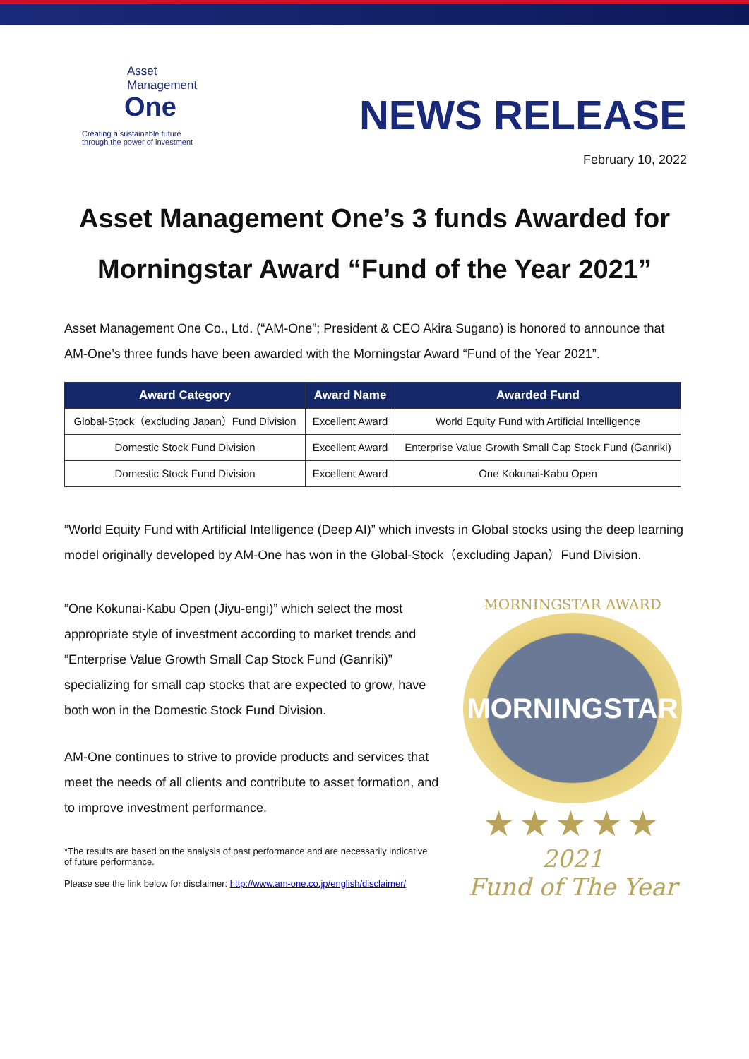Asset
Management
One
Creating a sustainable future
through the power of investment
NEWS RELEASE
February 10, 2022
Asset Management One’s 3 funds Awarded for
Morningstar Award “Fund of the Year 2021”
Asset Management One Co., Ltd. (“AM-One”; President & CEO Akira Sugano) is honored to announce that AM-One’s three funds have been awarded with the Morningstar Award “Fund of the Year 2021”.
| Award Category | Award Name | Awarded Fund |
| --- | --- | --- |
| Global-Stock（excluding Japan）Fund Division | Excellent Award | World Equity Fund with Artificial Intelligence |
| Domestic Stock Fund Division | Excellent Award | Enterprise Value Growth Small Cap Stock Fund (Ganriki) |
| Domestic Stock Fund Division | Excellent Award | One Kokunai-Kabu Open |
“World Equity Fund with Artificial Intelligence (Deep AI)” which invests in Global stocks using the deep learning model originally developed by AM-One has won in the Global-Stock（excluding Japan）Fund Division.
“One Kokunai-Kabu Open (Jiyu-engi)” which select the most appropriate style of investment according to market trends and “Enterprise Value Growth Small Cap Stock Fund (Ganriki)” specializing for small cap stocks that are expected to grow, have both won in the Domestic Stock Fund Division.
AM-One continues to strive to provide products and services that meet the needs of all clients and contribute to asset formation, and to improve investment performance.
*The results are based on the analysis of past performance and are necessarily indicative of future performance.
Please see the link below for disclaimer: http://www.am-one.co.jp/english/disclaimer/
MORNINGSTAR AWARD
MORNINGSTAR
★★★★★
2021
Fund of The Year